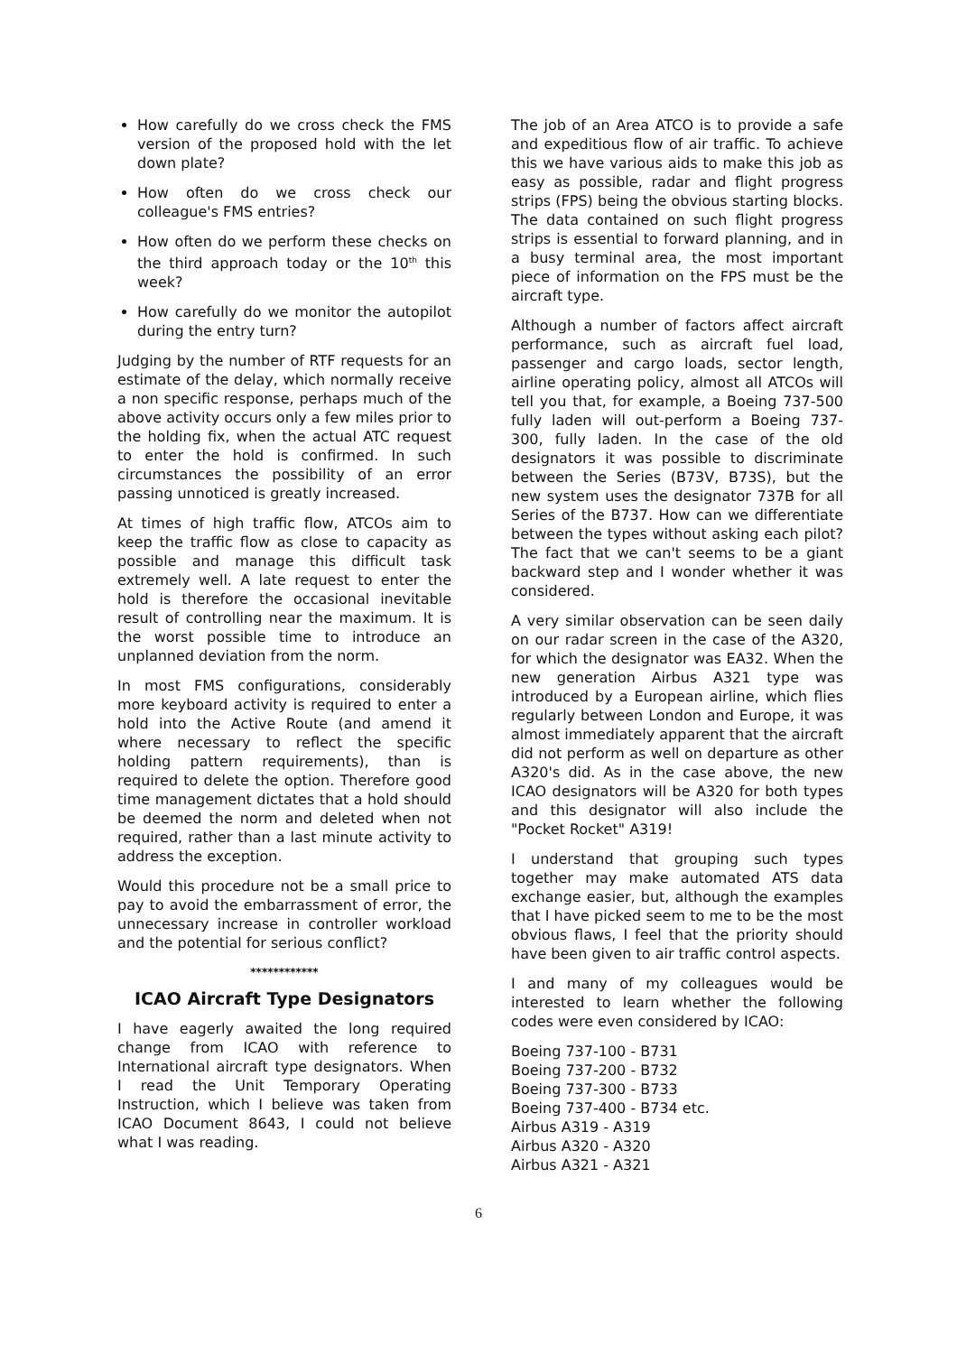How carefully do we cross check the FMS version of the proposed hold with the let down plate?
How often do we cross check our colleague's FMS entries?
How often do we perform these checks on the third approach today or the 10<sup>th</sup> this week?
How carefully do we monitor the autopilot during the entry turn?
Judging by the number of RTF requests for an estimate of the delay, which normally receive a non specific response, perhaps much of the above activity occurs only a few miles prior to the holding fix, when the actual ATC request to enter the hold is confirmed. In such circumstances the possibility of an error passing unnoticed is greatly increased.
At times of high traffic flow, ATCOs aim to keep the traffic flow as close to capacity as possible and manage this difficult task extremely well. A late request to enter the hold is therefore the occasional inevitable result of controlling near the maximum. It is the worst possible time to introduce an unplanned deviation from the norm.
In most FMS configurations, considerably more keyboard activity is required to enter a hold into the Active Route (and amend it where necessary to reflect the specific holding pattern requirements), than is required to delete the option. Therefore good time management dictates that a hold should be deemed the norm and deleted when not required, rather than a last minute activity to address the exception.
Would this procedure not be a small price to pay to avoid the embarrassment of error, the unnecessary increase in controller workload and the potential for serious conflict?
************
ICAO Aircraft Type Designators
I have eagerly awaited the long required change from ICAO with reference to International aircraft type designators. When I read the Unit Temporary Operating Instruction, which I believe was taken from ICAO Document 8643, I could not believe what I was reading.
The job of an Area ATCO is to provide a safe and expeditious flow of air traffic. To achieve this we have various aids to make this job as easy as possible, radar and flight progress strips (FPS) being the obvious starting blocks. The data contained on such flight progress strips is essential to forward planning, and in a busy terminal area, the most important piece of information on the FPS must be the aircraft type.
Although a number of factors affect aircraft performance, such as aircraft fuel load, passenger and cargo loads, sector length, airline operating policy, almost all ATCOs will tell you that, for example, a Boeing 737-500 fully laden will out-perform a Boeing 737-300, fully laden. In the case of the old designators it was possible to discriminate between the Series (B73V, B73S), but the new system uses the designator 737B for all Series of the B737. How can we differentiate between the types without asking each pilot? The fact that we can't seems to be a giant backward step and I wonder whether it was considered.
A very similar observation can be seen daily on our radar screen in the case of the A320, for which the designator was EA32. When the new generation Airbus A321 type was introduced by a European airline, which flies regularly between London and Europe, it was almost immediately apparent that the aircraft did not perform as well on departure as other A320's did. As in the case above, the new ICAO designators will be A320 for both types and this designator will also include the "Pocket Rocket" A319!
I understand that grouping such types together may make automated ATS data exchange easier, but, although the examples that I have picked seem to me to be the most obvious flaws, I feel that the priority should have been given to air traffic control aspects.
I and many of my colleagues would be interested to learn whether the following codes were even considered by ICAO:
Boeing 737-100 - B731
Boeing 737-200 - B732
Boeing 737-300 - B733
Boeing 737-400 - B734 etc.
Airbus A319 - A319
Airbus A320 - A320
Airbus A321 - A321
6